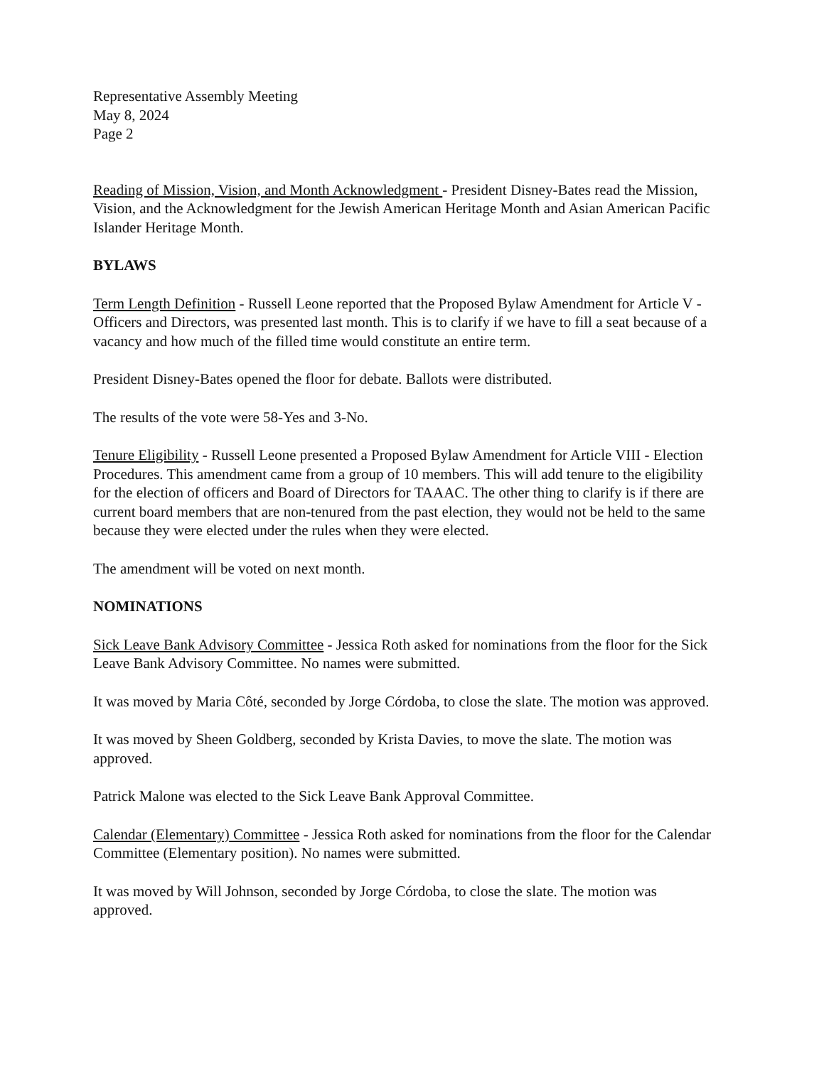Representative Assembly Meeting
May 8, 2024
Page 2
Reading of Mission, Vision, and Month Acknowledgment - President Disney-Bates read the Mission, Vision, and the Acknowledgment for the Jewish American Heritage Month and Asian American Pacific Islander Heritage Month.
BYLAWS
Term Length Definition - Russell Leone reported that the Proposed Bylaw Amendment for Article V - Officers and Directors, was presented last month. This is to clarify if we have to fill a seat because of a vacancy and how much of the filled time would constitute an entire term.
President Disney-Bates opened the floor for debate. Ballots were distributed.
The results of the vote were 58-Yes and 3-No.
Tenure Eligibility - Russell Leone presented a Proposed Bylaw Amendment for Article VIII - Election Procedures. This amendment came from a group of 10 members. This will add tenure to the eligibility for the election of officers and Board of Directors for TAAAC. The other thing to clarify is if there are current board members that are non-tenured from the past election, they would not be held to the same because they were elected under the rules when they were elected.
The amendment will be voted on next month.
NOMINATIONS
Sick Leave Bank Advisory Committee - Jessica Roth asked for nominations from the floor for the Sick Leave Bank Advisory Committee. No names were submitted.
It was moved by Maria Côté, seconded by Jorge Córdoba, to close the slate. The motion was approved.
It was moved by Sheen Goldberg, seconded by Krista Davies, to move the slate. The motion was approved.
Patrick Malone was elected to the Sick Leave Bank Approval Committee.
Calendar (Elementary) Committee - Jessica Roth asked for nominations from the floor for the Calendar Committee (Elementary position). No names were submitted.
It was moved by Will Johnson, seconded by Jorge Córdoba, to close the slate. The motion was approved.